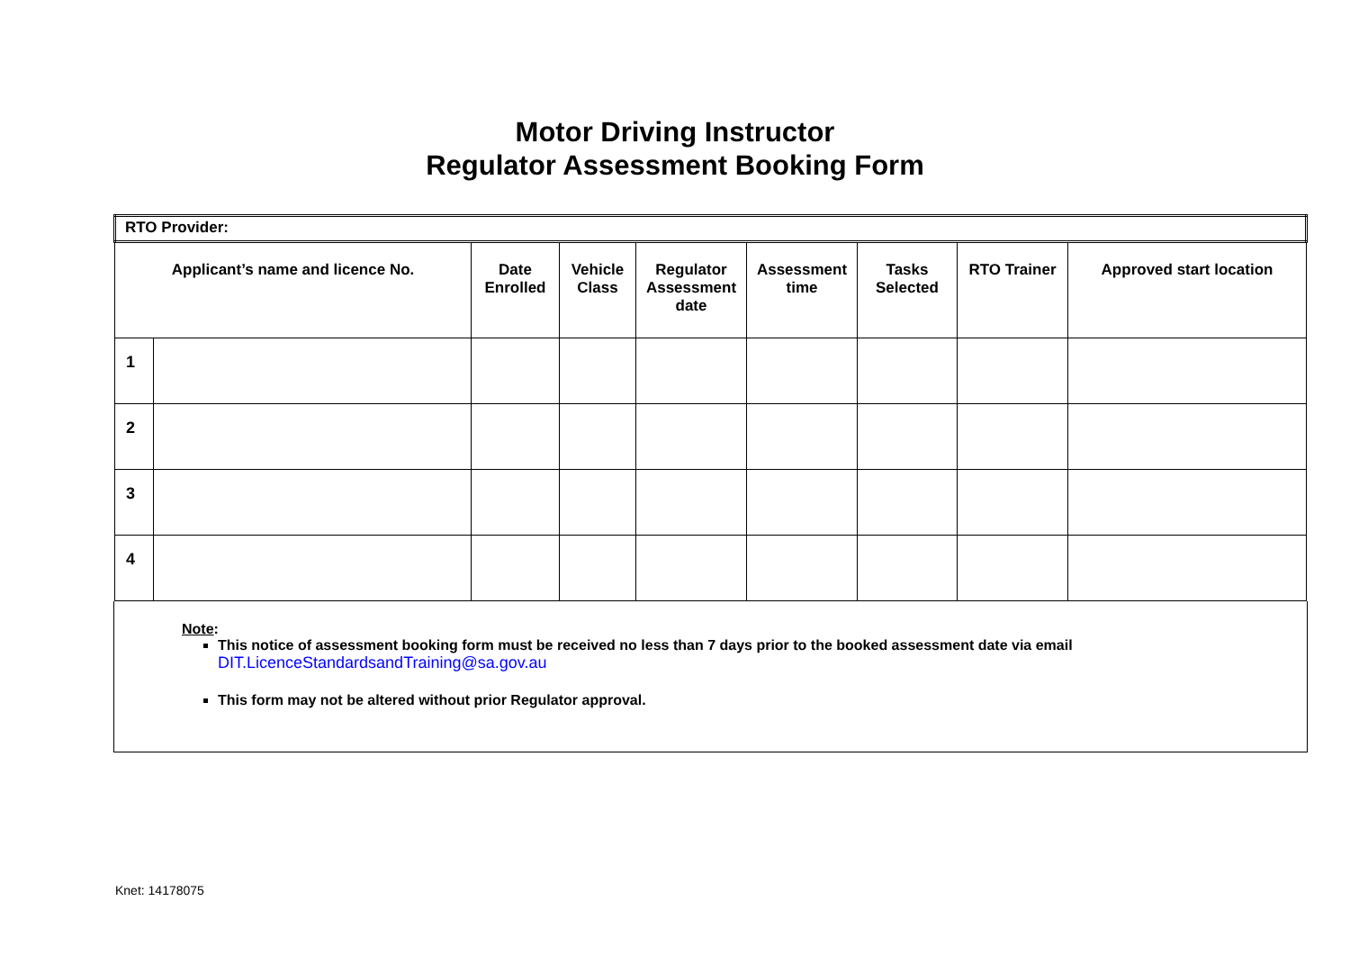Motor Driving Instructor
Regulator Assessment Booking Form
| RTO Provider: | | | | | | | | |
| --- | --- | --- | --- | --- | --- | --- | --- | --- |
| Applicant’s name and licence No. | | Date Enrolled | Vehicle Class | Regulator Assessment date | Assessment time | Tasks Selected | RTO Trainer | Approved start location |
| 1 | | | | | | | | |
| 2 | | | | | | | | |
| 3 | | | | | | | | |
| 4 | | | | | | | | |
Note:
This notice of assessment booking form must be received no less than 7 days prior to the booked assessment date via email
DIT.LicenceStandardsandTraining@sa.gov.au
This form may not be altered without prior Regulator approval.
Knet: 14178075